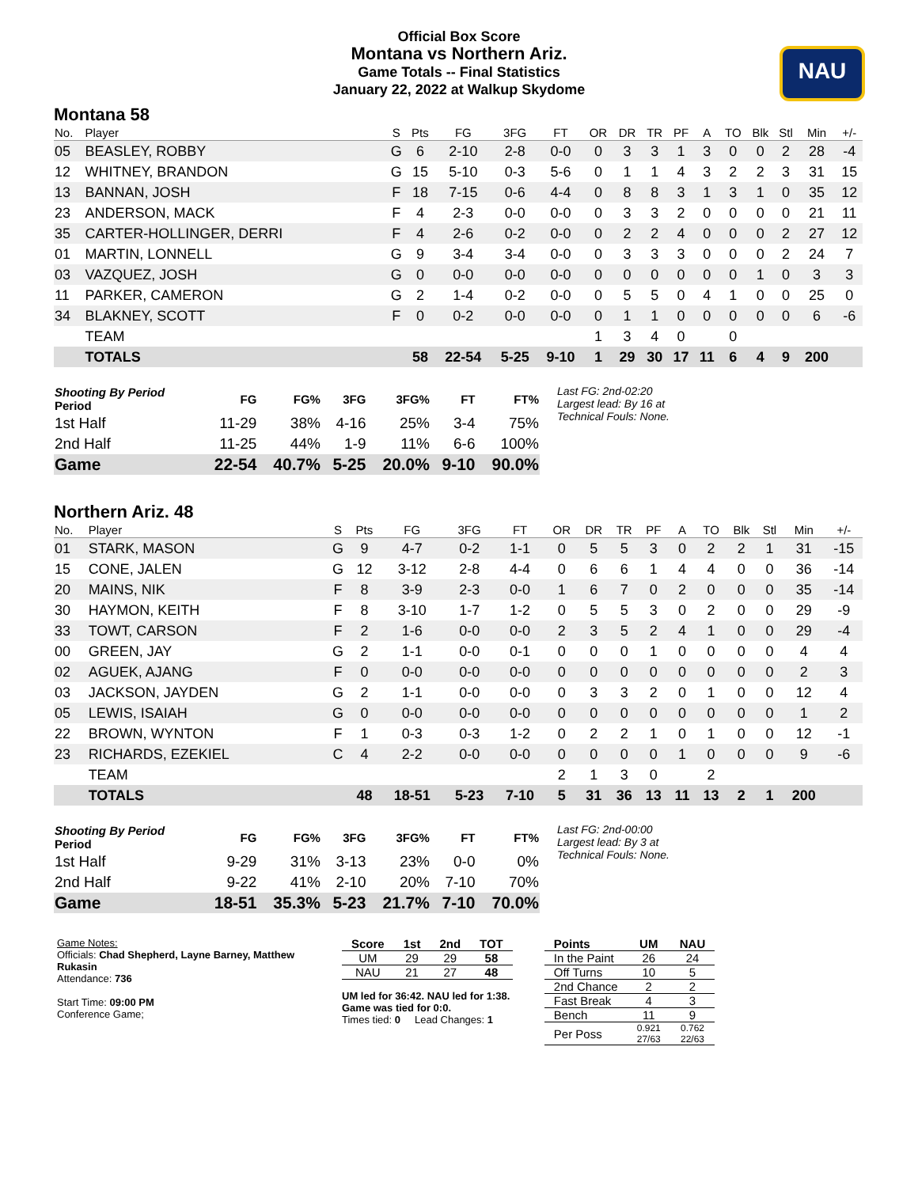NAU
Official Box Score
Montana vs Northern Ariz.
Game Totals -- Final Statistics
January 22, 2022 at Walkup Skydome
Montana 58
| No. | Player | S | Pts | FG | 3FG | FT | OR | DR | TR | PF | A | TO | Blk | Stl | Min | +/- |
| --- | --- | --- | --- | --- | --- | --- | --- | --- | --- | --- | --- | --- | --- | --- | --- | --- |
| 05 | BEASLEY, ROBBY | G | 6 | 2-10 | 2-8 | 0-0 | 0 | 3 | 3 | 1 | 3 | 0 | 0 | 2 | 28 | -4 |
| 12 | WHITNEY, BRANDON | G | 15 | 5-10 | 0-3 | 5-6 | 0 | 1 | 1 | 4 | 3 | 2 | 2 | 3 | 31 | 15 |
| 13 | BANNAN, JOSH | F | 18 | 7-15 | 0-6 | 4-4 | 0 | 8 | 8 | 3 | 1 | 3 | 1 | 0 | 35 | 12 |
| 23 | ANDERSON, MACK | F | 4 | 2-3 | 0-0 | 0-0 | 0 | 3 | 3 | 2 | 0 | 0 | 0 | 0 | 21 | 11 |
| 35 | CARTER-HOLLINGER, DERRI | F | 4 | 2-6 | 0-2 | 0-0 | 0 | 2 | 2 | 4 | 0 | 0 | 0 | 2 | 27 | 12 |
| 01 | MARTIN, LONNELL | G | 9 | 3-4 | 3-4 | 0-0 | 0 | 3 | 3 | 3 | 0 | 0 | 0 | 2 | 24 | 7 |
| 03 | VAZQUEZ, JOSH | G | 0 | 0-0 | 0-0 | 0-0 | 0 | 0 | 0 | 0 | 0 | 0 | 1 | 0 | 3 | 3 |
| 11 | PARKER, CAMERON | G | 2 | 1-4 | 0-2 | 0-0 | 0 | 5 | 5 | 0 | 4 | 1 | 0 | 0 | 25 | 0 |
| 34 | BLAKNEY, SCOTT | F | 0 | 0-2 | 0-0 | 0-0 | 0 | 1 | 1 | 0 | 0 | 0 | 0 | 0 | 6 | -6 |
| | TEAM | | | | | | 1 | 3 | 4 | 0 | | 0 | | | | |
| | TOTALS | | 58 | 22-54 | 5-25 | 9-10 | 1 | 29 | 30 | 17 | 11 | 6 | 4 | 9 | 200 | |
| Shooting By Period Period | FG | FG% | 3FG | 3FG% | FT | FT% |
| --- | --- | --- | --- | --- | --- | --- |
| 1st Half | 11-29 | 38% | 4-16 | 25% | 3-4 | 75% |
| 2nd Half | 11-25 | 44% | 1-9 | 11% | 6-6 | 100% |
| Game | 22-54 | 40.7% | 5-25 | 20.0% | 9-10 | 90.0% |
Last FG: 2nd-02:20
Largest lead: By 16 at
Technical Fouls: None.
Northern Ariz. 48
| No. | Player | S | Pts | FG | 3FG | FT | OR | DR | TR | PF | A | TO | Blk | Stl | Min | +/- |
| --- | --- | --- | --- | --- | --- | --- | --- | --- | --- | --- | --- | --- | --- | --- | --- | --- |
| 01 | STARK, MASON | G | 9 | 4-7 | 0-2 | 1-1 | 0 | 5 | 5 | 3 | 0 | 2 | 2 | 1 | 31 | -15 |
| 15 | CONE, JALEN | G | 12 | 3-12 | 2-8 | 4-4 | 0 | 6 | 6 | 1 | 4 | 4 | 0 | 0 | 36 | -14 |
| 20 | MAINS, NIK | F | 8 | 3-9 | 2-3 | 0-0 | 1 | 6 | 7 | 0 | 2 | 0 | 0 | 0 | 35 | -14 |
| 30 | HAYMON, KEITH | F | 8 | 3-10 | 1-7 | 1-2 | 0 | 5 | 5 | 3 | 0 | 2 | 0 | 0 | 29 | -9 |
| 33 | TOWT, CARSON | F | 2 | 1-6 | 0-0 | 0-0 | 2 | 3 | 5 | 2 | 4 | 1 | 0 | 0 | 29 | -4 |
| 00 | GREEN, JAY | G | 2 | 1-1 | 0-0 | 0-1 | 0 | 0 | 0 | 1 | 0 | 0 | 0 | 0 | 4 | 4 |
| 02 | AGUEK, AJANG | F | 0 | 0-0 | 0-0 | 0-0 | 0 | 0 | 0 | 0 | 0 | 0 | 0 | 0 | 2 | 3 |
| 03 | JACKSON, JAYDEN | G | 2 | 1-1 | 0-0 | 0-0 | 0 | 3 | 3 | 2 | 0 | 1 | 0 | 0 | 12 | 4 |
| 05 | LEWIS, ISAIAH | G | 0 | 0-0 | 0-0 | 0-0 | 0 | 0 | 0 | 0 | 0 | 0 | 0 | 0 | 1 | 2 |
| 22 | BROWN, WYNTON | F | 1 | 0-3 | 0-3 | 1-2 | 0 | 2 | 2 | 1 | 0 | 1 | 0 | 0 | 12 | -1 |
| 23 | RICHARDS, EZEKIEL | C | 4 | 2-2 | 0-0 | 0-0 | 0 | 0 | 0 | 0 | 1 | 0 | 0 | 0 | 9 | -6 |
| | TEAM | | | | | | 2 | 1 | 3 | 0 | | 2 | | | | |
| | TOTALS | | 48 | 18-51 | 5-23 | 7-10 | 5 | 31 | 36 | 13 | 11 | 13 | 2 | 1 | 200 | |
| Shooting By Period Period | FG | FG% | 3FG | 3FG% | FT | FT% |
| --- | --- | --- | --- | --- | --- | --- |
| 1st Half | 9-29 | 31% | 3-13 | 23% | 0-0 | 0% |
| 2nd Half | 9-22 | 41% | 2-10 | 20% | 7-10 | 70% |
| Game | 18-51 | 35.3% | 5-23 | 21.7% | 7-10 | 70.0% |
Last FG: 2nd-00:00
Largest lead: By 3 at
Technical Fouls: None.
Game Notes:
Officials: Chad Shepherd, Layne Barney, Matthew Rukasin
Attendance: 736
Start Time: 09:00 PM
Conference Game;
| Score | 1st | 2nd | TOT |
| --- | --- | --- | --- |
| UM | 29 | 29 | 58 |
| NAU | 21 | 27 | 48 |
UM led for 36:42. NAU led for 1:38.
Game was tied for 0:0.
Times tied: 0 Lead Changes: 1
| Points | UM | NAU |
| --- | --- | --- |
| In the Paint | 26 | 24 |
| Off Turns | 10 | 5 |
| 2nd Chance | 2 | 2 |
| Fast Break | 4 | 3 |
| Bench | 11 | 9 |
| Per Poss | 0.921 27/63 | 0.762 22/63 |